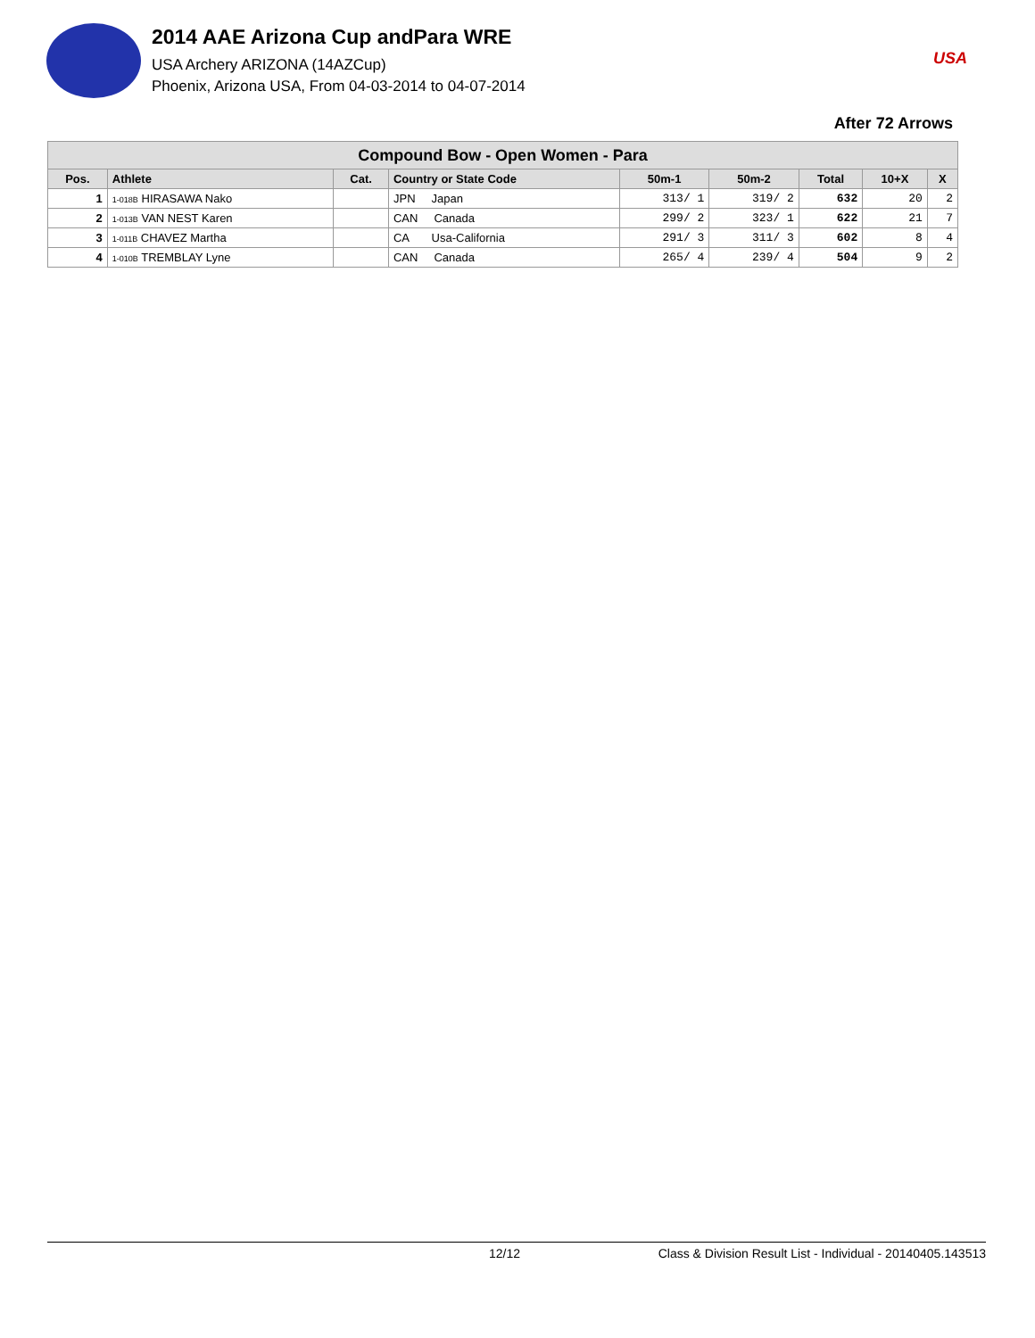2014 AAE Arizona Cup andPara WRE
USA Archery ARIZONA (14AZCup)
Phoenix, Arizona USA, From 04-03-2014 to 04-07-2014
USA
After 72 Arrows
| Compound Bow - Open Women - Para | | | | | | | | |
| --- | --- | --- | --- | --- | --- | --- | --- | --- |
| Pos. | Athlete | Cat. | Country or State Code | 50m-1 | 50m-2 | Total | 10+X | X |
| 1 | 1-018B HIRASAWA Nako | | JPN Japan | 313/ 1 | 319/ 2 | 632 | 20 | 2 |
| 2 | 1-013B VAN NEST Karen | | CAN Canada | 299/ 2 | 323/ 1 | 622 | 21 | 7 |
| 3 | 1-011B CHAVEZ Martha | | CA Usa-California | 291/ 3 | 311/ 3 | 602 | 8 | 4 |
| 4 | 1-010B TREMBLAY Lyne | | CAN Canada | 265/ 4 | 239/ 4 | 504 | 9 | 2 |
12/12 Class & Division Result List - Individual - 20140405.143513